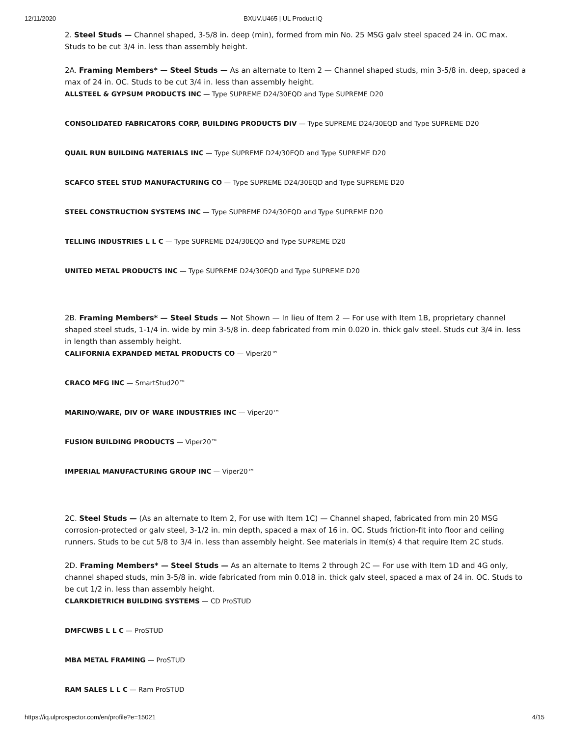12/11/2020 BXUV.U465 | UL Product iQ
2. Steel Studs — Channel shaped, 3-5/8 in. deep (min), formed from min No. 25 MSG galv steel spaced 24 in. OC max. Studs to be cut 3/4 in. less than assembly height.
2A. Framing Members* — Steel Studs — As an alternate to Item 2 — Channel shaped studs, min 3-5/8 in. deep, spaced a max of 24 in. OC. Studs to be cut 3/4 in. less than assembly height.
ALLSTEEL & GYPSUM PRODUCTS INC — Type SUPREME D24/30EQD and Type SUPREME D20
CONSOLIDATED FABRICATORS CORP, BUILDING PRODUCTS DIV — Type SUPREME D24/30EQD and Type SUPREME D20
QUAIL RUN BUILDING MATERIALS INC — Type SUPREME D24/30EQD and Type SUPREME D20
SCAFCO STEEL STUD MANUFACTURING CO — Type SUPREME D24/30EQD and Type SUPREME D20
STEEL CONSTRUCTION SYSTEMS INC — Type SUPREME D24/30EQD and Type SUPREME D20
TELLING INDUSTRIES L L C — Type SUPREME D24/30EQD and Type SUPREME D20
UNITED METAL PRODUCTS INC — Type SUPREME D24/30EQD and Type SUPREME D20
2B. Framing Members* — Steel Studs — Not Shown — In lieu of Item 2 — For use with Item 1B, proprietary channel shaped steel studs, 1-1/4 in. wide by min 3-5/8 in. deep fabricated from min 0.020 in. thick galv steel. Studs cut 3/4 in. less in length than assembly height.
CALIFORNIA EXPANDED METAL PRODUCTS CO — Viper20™
CRACO MFG INC — SmartStud20™
MARINO/WARE, DIV OF WARE INDUSTRIES INC — Viper20™
FUSION BUILDING PRODUCTS — Viper20™
IMPERIAL MANUFACTURING GROUP INC — Viper20™
2C. Steel Studs — (As an alternate to Item 2, For use with Item 1C) — Channel shaped, fabricated from min 20 MSG corrosion-protected or galv steel, 3-1/2 in. min depth, spaced a max of 16 in. OC. Studs friction-fit into floor and ceiling runners. Studs to be cut 5/8 to 3/4 in. less than assembly height. See materials in Item(s) 4 that require Item 2C studs.
2D. Framing Members* — Steel Studs — As an alternate to Items 2 through 2C — For use with Item 1D and 4G only, channel shaped studs, min 3-5/8 in. wide fabricated from min 0.018 in. thick galv steel, spaced a max of 24 in. OC. Studs to be cut 1/2 in. less than assembly height.
CLARKDIETRICH BUILDING SYSTEMS — CD ProSTUD
DMFCWBS L L C — ProSTUD
MBA METAL FRAMING — ProSTUD
RAM SALES L L C — Ram ProSTUD
https://iq.ulprospector.com/en/profile?e=15021 4/15